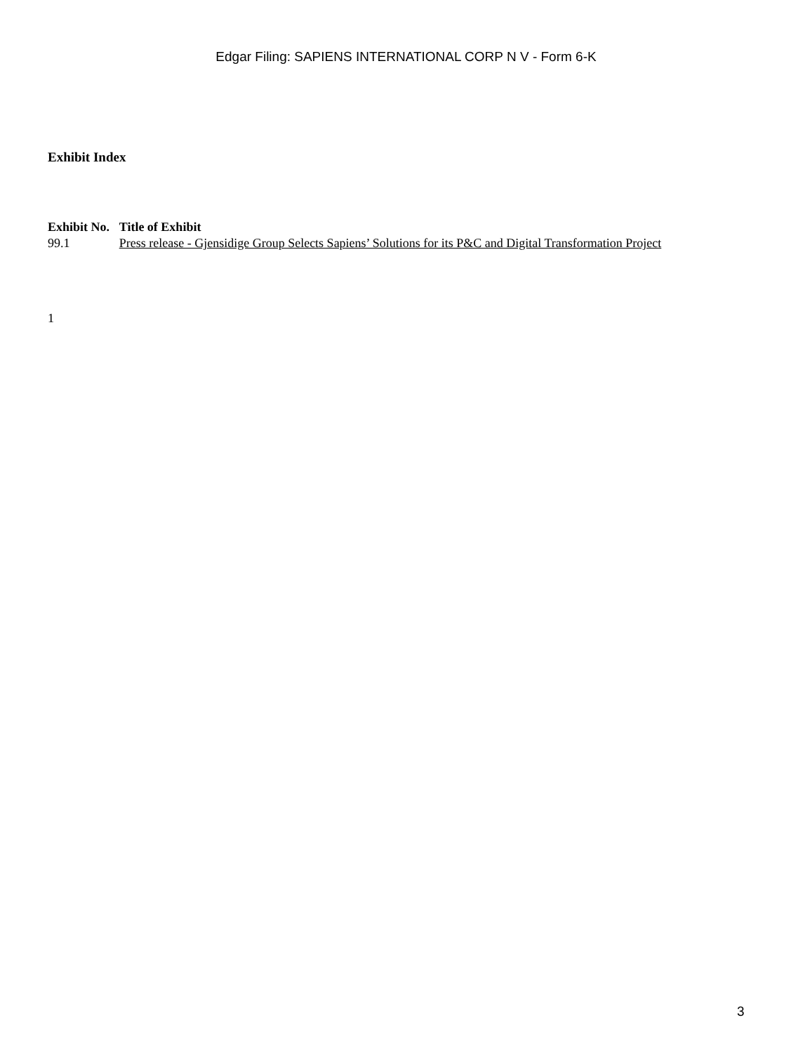Edgar Filing: SAPIENS INTERNATIONAL CORP N V - Form 6-K
Exhibit Index
| Exhibit No. | Title of Exhibit |
| --- | --- |
| 99.1 | Press release - Gjensidige Group Selects Sapiens’ Solutions for its P&C and Digital Transformation Project |
1
3